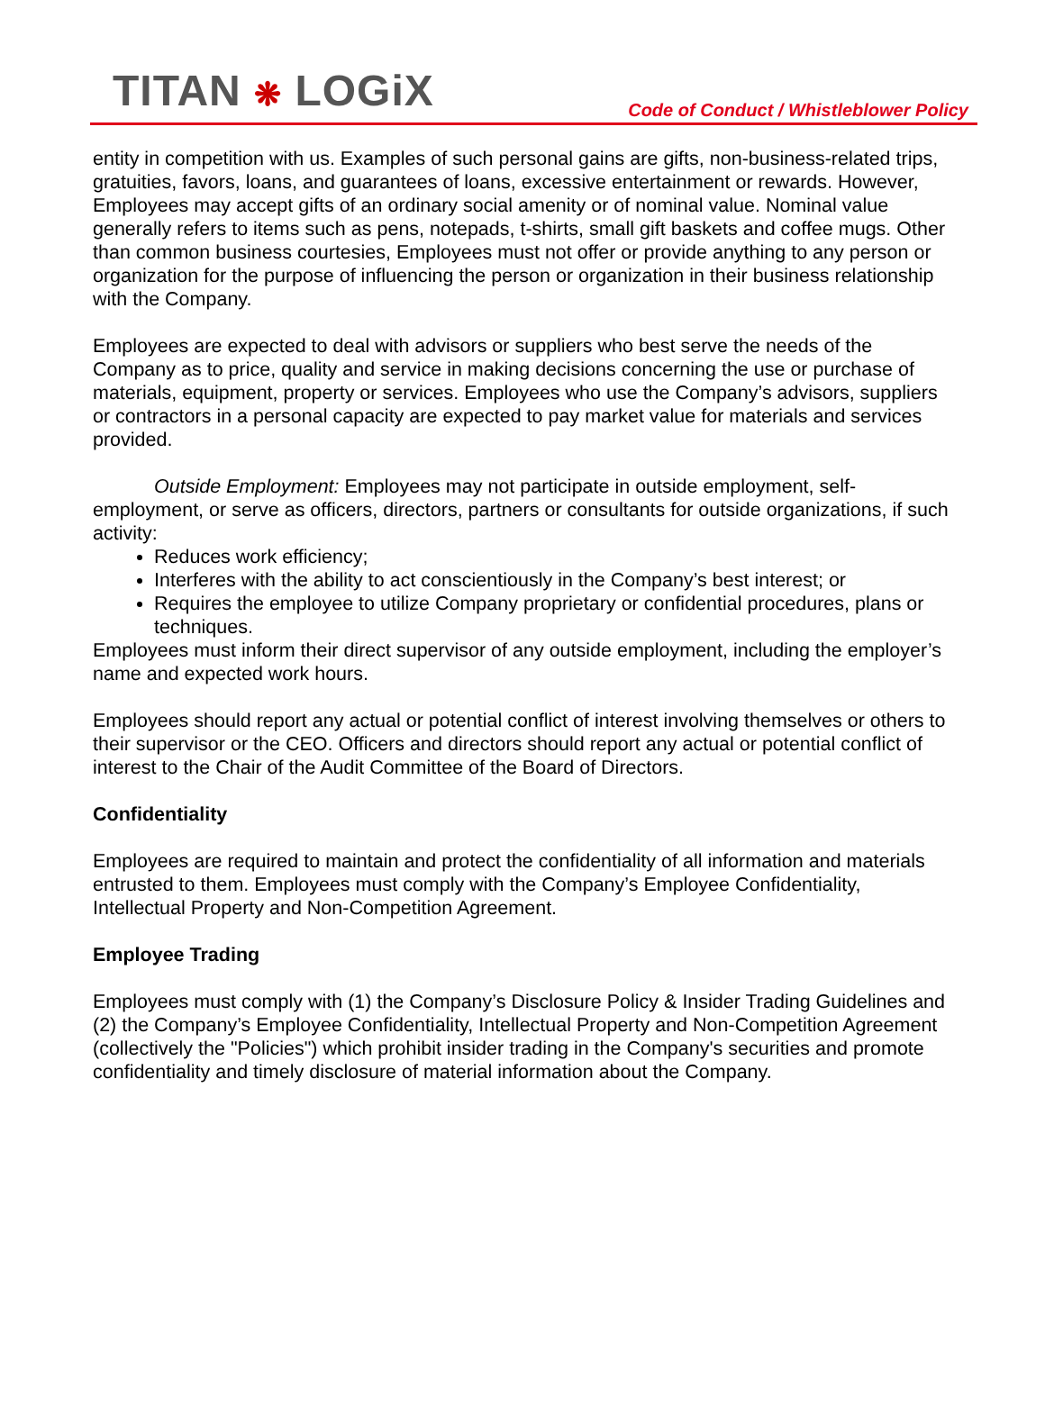TITAN ❋ LOGiX
Code of Conduct / Whistleblower Policy
entity in competition with us. Examples of such personal gains are gifts, non-business-related trips, gratuities, favors, loans, and guarantees of loans, excessive entertainment or rewards. However, Employees may accept gifts of an ordinary social amenity or of nominal value. Nominal value generally refers to items such as pens, notepads, t-shirts, small gift baskets and coffee mugs. Other than common business courtesies, Employees must not offer or provide anything to any person or organization for the purpose of influencing the person or organization in their business relationship with the Company.
Employees are expected to deal with advisors or suppliers who best serve the needs of the Company as to price, quality and service in making decisions concerning the use or purchase of materials, equipment, property or services. Employees who use the Company’s advisors, suppliers or contractors in a personal capacity are expected to pay market value for materials and services provided.
Outside Employment: Employees may not participate in outside employment, self-employment, or serve as officers, directors, partners or consultants for outside organizations, if such activity:
Reduces work efficiency;
Interferes with the ability to act conscientiously in the Company’s best interest; or
Requires the employee to utilize Company proprietary or confidential procedures, plans or techniques.
Employees must inform their direct supervisor of any outside employment, including the employer’s name and expected work hours.
Employees should report any actual or potential conflict of interest involving themselves or others to their supervisor or the CEO. Officers and directors should report any actual or potential conflict of interest to the Chair of the Audit Committee of the Board of Directors.
Confidentiality
Employees are required to maintain and protect the confidentiality of all information and materials entrusted to them. Employees must comply with the Company’s Employee Confidentiality, Intellectual Property and Non-Competition Agreement.
Employee Trading
Employees must comply with (1) the Company’s Disclosure Policy & Insider Trading Guidelines and (2) the Company’s Employee Confidentiality, Intellectual Property and Non-Competition Agreement (collectively the "Policies") which prohibit insider trading in the Company's securities and promote confidentiality and timely disclosure of material information about the Company.